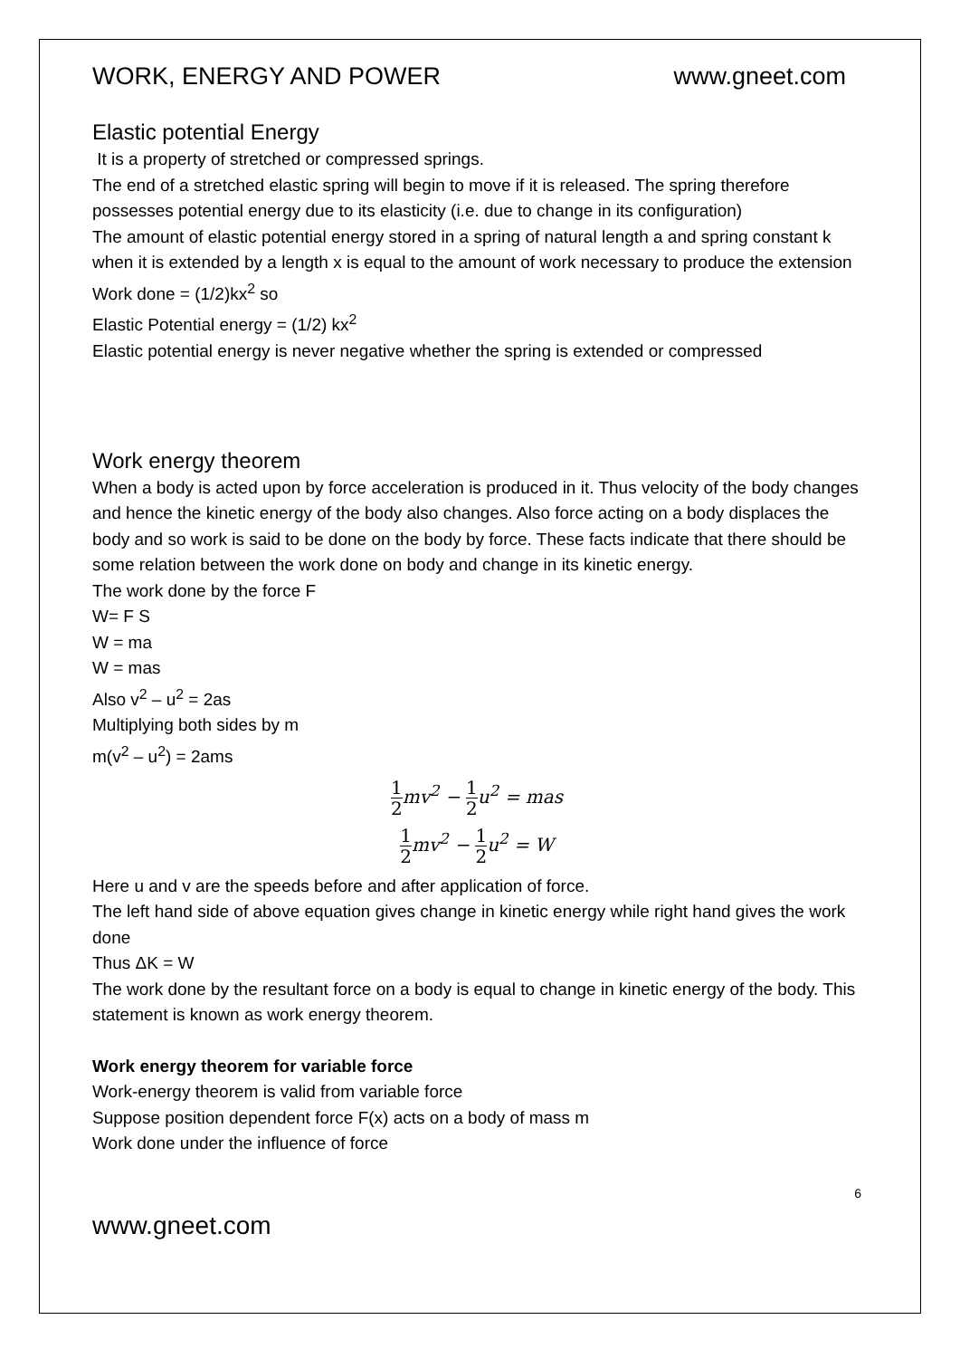WORK, ENERGY AND POWER www.gneet.com
Elastic potential Energy
It is a property of stretched or compressed springs.
The end of a stretched elastic spring will begin to move if it is released. The spring therefore possesses potential energy due to its elasticity (i.e. due to change in its configuration)
The amount of elastic potential energy stored in a spring of natural length a and spring constant k when it is extended by a length x is equal to the amount of work necessary to produce the extension
Work done = (1/2)kx<sup>2</sup> so
Elastic Potential energy = (1/2) kx<sup>2</sup>
Elastic potential energy is never negative whether the spring is extended or compressed
Work energy theorem
When a body is acted upon by force acceleration is produced in it. Thus velocity of the body changes and hence the kinetic energy of the body also changes. Also force acting on a body displaces the body and so work is said to be done on the body by force. These facts indicate that there should be some relation between the work done on body and change in its kinetic energy.
The work done by the force F
W= F S
W = ma
W = mas
Also v<sup>2</sup> – u<sup>2</sup> = 2as
Multiplying both sides by m
m(v<sup>2</sup> – u<sup>2</sup>) = 2ams
1 2mv<sup>2</sup> − 1 2u<sup>2</sup> = mas
1 2mv<sup>2</sup> − 1 2u<sup>2</sup> = W
Here u and v are the speeds before and after application of force.
The left hand side of above equation gives change in kinetic energy while right hand gives the work done
Thus ΔK = W
The work done by the resultant force on a body is equal to change in kinetic energy of the body. This statement is known as work energy theorem.
Work energy theorem for variable force
Work-energy theorem is valid from variable force
Suppose position dependent force F(x) acts on a body of mass m
Work done under the influence of force
6
www.gneet.com